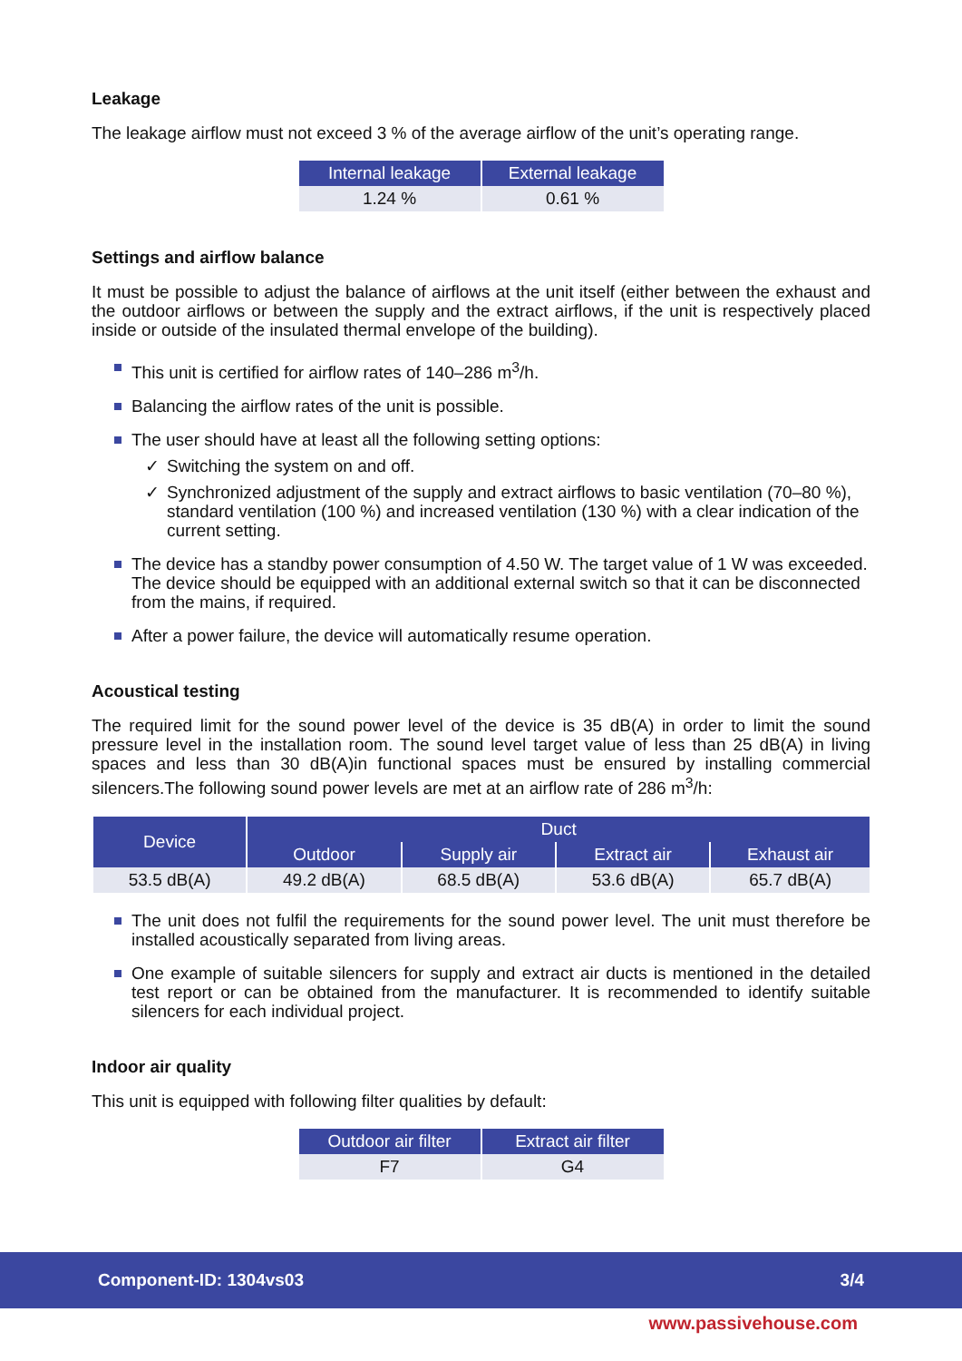Leakage
The leakage airflow must not exceed 3 % of the average airflow of the unit’s operating range.
| Internal leakage | External leakage |
| --- | --- |
| 1.24 % | 0.61 % |
Settings and airflow balance
It must be possible to adjust the balance of airflows at the unit itself (either between the exhaust and the outdoor airflows or between the supply and the extract airflows, if the unit is respectively placed inside or outside of the insulated thermal envelope of the building).
This unit is certified for airflow rates of 140–286 m<sup>3</sup>/h.
Balancing the airflow rates of the unit is possible.
The user should have at least all the following setting options:
✓ Switching the system on and off.
✓ Synchronized adjustment of the supply and extract airflows to basic ventilation (70–80 %), standard ventilation (100 %) and increased ventilation (130 %) with a clear indication of the current setting.
The device has a standby power consumption of 4.50 W. The target value of 1 W was exceeded. The device should be equipped with an additional external switch so that it can be disconnected from the mains, if required.
After a power failure, the device will automatically resume operation.
Acoustical testing
The required limit for the sound power level of the device is 35 dB(A) in order to limit the sound pressure level in the installation room. The sound level target value of less than 25 dB(A) in living spaces and less than 30 dB(A)in functional spaces must be ensured by installing commercial silencers.The following sound power levels are met at an airflow rate of 286 m<sup>3</sup>/h:
| Device | Duct | | | |
| --- | --- | --- | --- | --- |
| | Outdoor | Supply air | Extract air | Exhaust air |
| 53.5 dB(A) | 49.2 dB(A) | 68.5 dB(A) | 53.6 dB(A) | 65.7 dB(A) |
The unit does not fulfil the requirements for the sound power level. The unit must therefore be installed acoustically separated from living areas.
One example of suitable silencers for supply and extract air ducts is mentioned in the detailed test report or can be obtained from the manufacturer. It is recommended to identify suitable silencers for each individual project.
Indoor air quality
This unit is equipped with following filter qualities by default:
| Outdoor air filter | Extract air filter |
| --- | --- |
| F7 | G4 |
Component-ID: 1304vs03 3/4
www.passivehouse.com